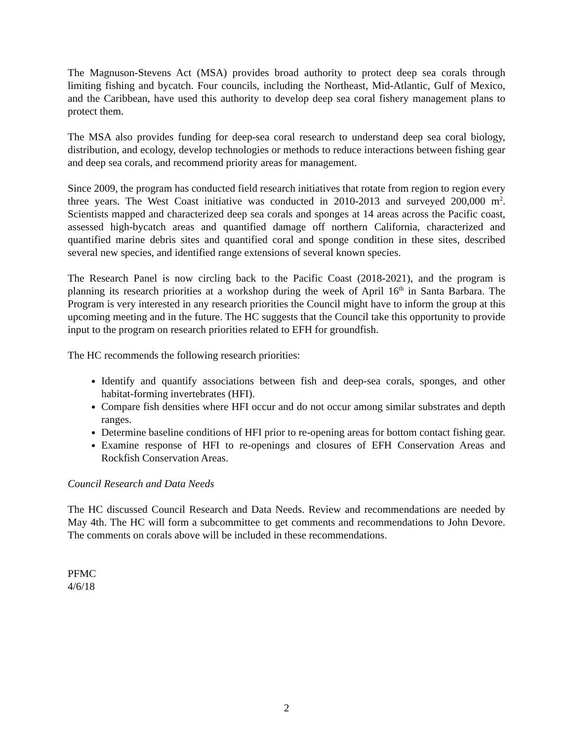The Magnuson-Stevens Act (MSA) provides broad authority to protect deep sea corals through limiting fishing and bycatch. Four councils, including the Northeast, Mid-Atlantic, Gulf of Mexico, and the Caribbean, have used this authority to develop deep sea coral fishery management plans to protect them.
The MSA also provides funding for deep-sea coral research to understand deep sea coral biology, distribution, and ecology, develop technologies or methods to reduce interactions between fishing gear and deep sea corals, and recommend priority areas for management.
Since 2009, the program has conducted field research initiatives that rotate from region to region every three years. The West Coast initiative was conducted in 2010-2013 and surveyed 200,000 m<sup>2</sup>. Scientists mapped and characterized deep sea corals and sponges at 14 areas across the Pacific coast, assessed high-bycatch areas and quantified damage off northern California, characterized and quantified marine debris sites and quantified coral and sponge condition in these sites, described several new species, and identified range extensions of several known species.
The Research Panel is now circling back to the Pacific Coast (2018-2021), and the program is planning its research priorities at a workshop during the week of April 16<sup>th</sup> in Santa Barbara. The Program is very interested in any research priorities the Council might have to inform the group at this upcoming meeting and in the future. The HC suggests that the Council take this opportunity to provide input to the program on research priorities related to EFH for groundfish.
The HC recommends the following research priorities:
Identify and quantify associations between fish and deep-sea corals, sponges, and other habitat-forming invertebrates (HFI).
Compare fish densities where HFI occur and do not occur among similar substrates and depth ranges.
Determine baseline conditions of HFI prior to re-opening areas for bottom contact fishing gear.
Examine response of HFI to re-openings and closures of EFH Conservation Areas and Rockfish Conservation Areas.
Council Research and Data Needs
The HC discussed Council Research and Data Needs. Review and recommendations are needed by May 4th. The HC will form a subcommittee to get comments and recommendations to John Devore. The comments on corals above will be included in these recommendations.
PFMC
4/6/18
2